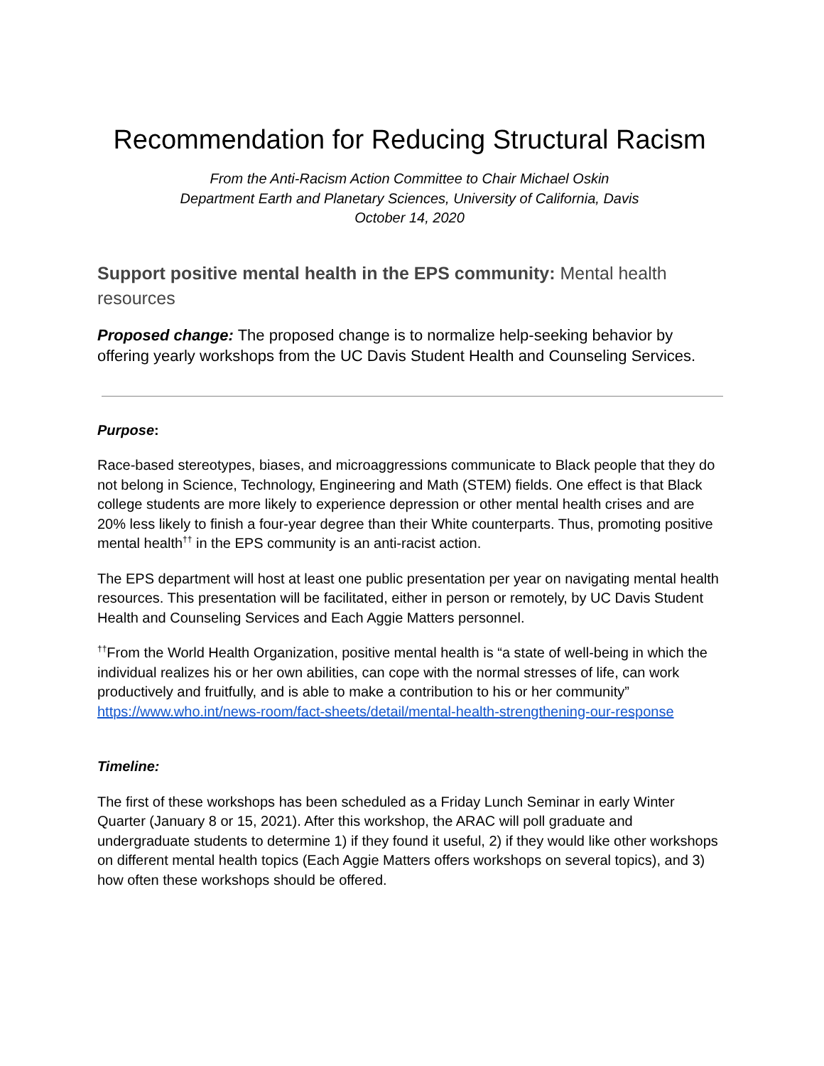Recommendation for Reducing Structural Racism
From the Anti-Racism Action Committee to Chair Michael Oskin
Department Earth and Planetary Sciences, University of California, Davis
October 14, 2020
Support positive mental health in the EPS community: Mental health resources
Proposed change: The proposed change is to normalize help-seeking behavior by offering yearly workshops from the UC Davis Student Health and Counseling Services.
Purpose:
Race-based stereotypes, biases, and microaggressions communicate to Black people that they do not belong in Science, Technology, Engineering and Math (STEM) fields. One effect is that Black college students are more likely to experience depression or other mental health crises and are 20% less likely to finish a four-year degree than their White counterparts. Thus, promoting positive mental health<sup>††</sup> in the EPS community is an anti-racist action.
The EPS department will host at least one public presentation per year on navigating mental health resources. This presentation will be facilitated, either in person or remotely, by UC Davis Student Health and Counseling Services and Each Aggie Matters personnel.
<sup>††</sup> From the World Health Organization, positive mental health is “a state of well-being in which the individual realizes his or her own abilities, can cope with the normal stresses of life, can work productively and fruitfully, and is able to make a contribution to his or her community” https://www.who.int/news-room/fact-sheets/detail/mental-health-strengthening-our-response
Timeline:
The first of these workshops has been scheduled as a Friday Lunch Seminar in early Winter Quarter (January 8 or 15, 2021). After this workshop, the ARAC will poll graduate and undergraduate students to determine 1) if they found it useful, 2) if they would like other workshops on different mental health topics (Each Aggie Matters offers workshops on several topics), and 3) how often these workshops should be offered.